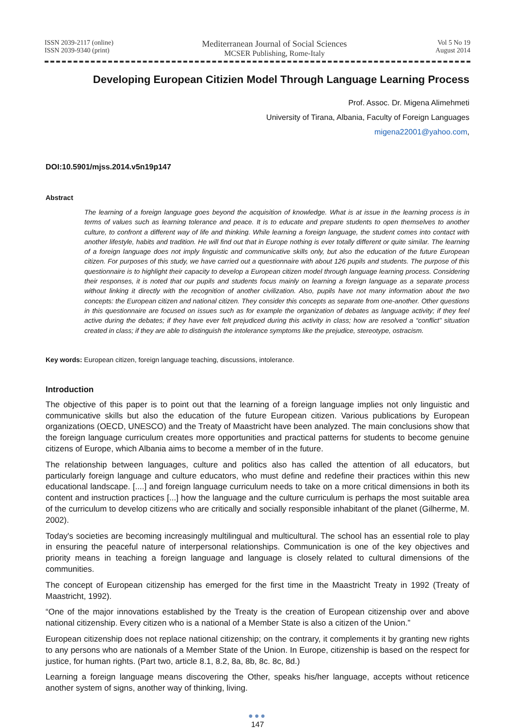ISSN 2039-2117 (online)
ISSN 2039-9340 (print)
Mediterranean Journal of Social Sciences
MCSER Publishing, Rome-Italy
Vol 5 No 19
August 2014
Developing European Citizien Model Through Language Learning Process
Prof. Assoc. Dr. Migena Alimehmeti
University of Tirana, Albania, Faculty of Foreign Languages
migena22001@yahoo.com,
DOI:10.5901/mjss.2014.v5n19p147
Abstract
The learning of a foreign language goes beyond the acquisition of knowledge. What is at issue in the learning process is in terms of values such as learning tolerance and peace. It is to educate and prepare students to open themselves to another culture, to confront a different way of life and thinking. While learning a foreign language, the student comes into contact with another lifestyle, habits and tradition. He will find out that in Europe nothing is ever totally different or quite similar. The learning of a foreign language does not imply linguistic and communicative skills only, but also the education of the future European citizen. For purposes of this study, we have carried out a questionnaire with about 126 pupils and students. The purpose of this questionnaire is to highlight their capacity to develop a European citizen model through language learning process. Considering their responses, it is noted that our pupils and students focus mainly on learning a foreign language as a separate process without linking it directly with the recognition of another civilization. Also, pupils have not many information about the two concepts: the European citizen and national citizen. They consider this concepts as separate from one-another. Other questions in this questionnaire are focused on issues such as for example the organization of debates as language activity; if they feel active during the debates; if they have ever felt prejudiced during this activity in class; how are resolved a “conflict” situation created in class; if they are able to distinguish the intolerance symptoms like the prejudice, stereotype, ostracism.
Key words: European citizen, foreign language teaching, discussions, intolerance.
Introduction
The objective of this paper is to point out that the learning of a foreign language implies not only linguistic and communicative skills but also the education of the future European citizen. Various publications by European organizations (OECD, UNESCO) and the Treaty of Maastricht have been analyzed. The main conclusions show that the foreign language curriculum creates more opportunities and practical patterns for students to become genuine citizens of Europe, which Albania aims to become a member of in the future.
The relationship between languages, culture and politics also has called the attention of all educators, but particularly foreign language and culture educators, who must define and redefine their practices within this new educational landscape. [....] and foreign language curriculum needs to take on a more critical dimensions in both its content and instruction practices [...] how the language and the culture curriculum is perhaps the most suitable area of the curriculum to develop citizens who are critically and socially responsible inhabitant of the planet (Gilherme, M. 2002).
Today's societies are becoming increasingly multilingual and multicultural. The school has an essential role to play in ensuring the peaceful nature of interpersonal relationships. Communication is one of the key objectives and priority means in teaching a foreign language and language is closely related to cultural dimensions of the communities.
The concept of European citizenship has emerged for the first time in the Maastricht Treaty in 1992 (Treaty of Maastricht, 1992).
“One of the major innovations established by the Treaty is the creation of European citizenship over and above national citizenship. Every citizen who is a national of a Member State is also a citizen of the Union.”
European citizenship does not replace national citizenship; on the contrary, it complements it by granting new rights to any persons who are nationals of a Member State of the Union. In Europe, citizenship is based on the respect for justice, for human rights. (Part two, article 8.1, 8.2, 8a, 8b, 8c. 8c, 8d.)
Learning a foreign language means discovering the Other, speaks his/her language, accepts without reticence another system of signs, another way of thinking, living.
●●●
147